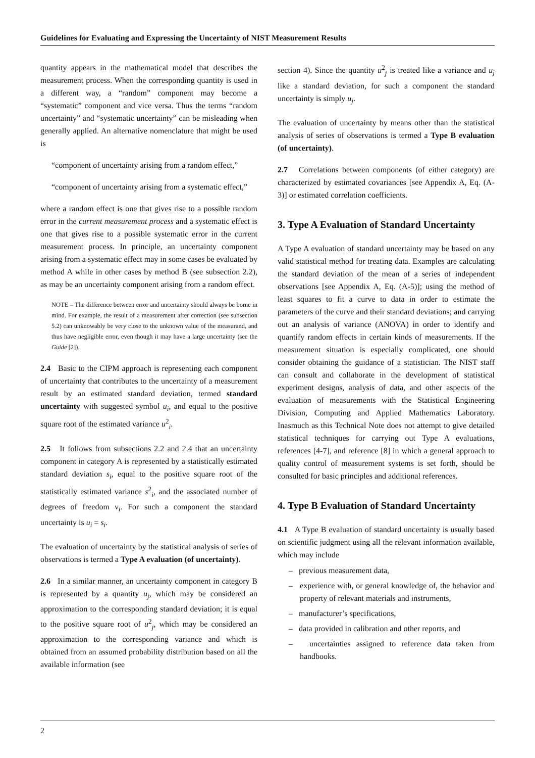Guidelines for Evaluating and Expressing the Uncertainty of NIST Measurement Results
quantity appears in the mathematical model that describes the measurement process. When the corresponding quantity is used in a different way, a “random” component may become a “systematic” component and vice versa. Thus the terms “random uncertainty” and “systematic uncertainty” can be misleading when generally applied. An alternative nomenclature that might be used is
“component of uncertainty arising from a random effect,”
“component of uncertainty arising from a systematic effect,”
where a random effect is one that gives rise to a possible random error in the current measurement process and a systematic effect is one that gives rise to a possible systematic error in the current measurement process. In principle, an uncertainty component arising from a systematic effect may in some cases be evaluated by method A while in other cases by method B (see subsection 2.2), as may be an uncertainty component arising from a random effect.
NOTE – The difference between error and uncertainty should always be borne in mind. For example, the result of a measurement after correction (see subsection 5.2) can unknowably be very close to the unknown value of the measurand, and thus have negligible error, even though it may have a large uncertainty (see the Guide [2]).
2.4 Basic to the CIPM approach is representing each component of uncertainty that contributes to the uncertainty of a measurement result by an estimated standard deviation, termed standard uncertainty with suggested symbol u<sub>i</sub>, and equal to the positive square root of the estimated variance u<sup>2</sup><sub>i</sub>.
2.5 It follows from subsections 2.2 and 2.4 that an uncertainty component in category A is represented by a statistically estimated standard deviation s<sub>i</sub>, equal to the positive square root of the statistically estimated variance s<sup>2</sup><sub>i</sub>, and the associated number of degrees of freedom ν<sub>i</sub>. For such a component the standard uncertainty is u<sub>i</sub> = s<sub>i</sub>.
The evaluation of uncertainty by the statistical analysis of series of observations is termed a Type A evaluation (of uncertainty).
2.6 In a similar manner, an uncertainty component in category B is represented by a quantity u<sub>j</sub>, which may be considered an approximation to the corresponding standard deviation; it is equal to the positive square root of u<sup>2</sup><sub>j</sub>, which may be considered an approximation to the corresponding variance and which is obtained from an assumed probability distribution based on all the available information (see
section 4). Since the quantity u<sup>2</sup><sub>j</sub> is treated like a variance and u<sub>j</sub> like a standard deviation, for such a component the standard uncertainty is simply u<sub>j</sub>.
The evaluation of uncertainty by means other than the statistical analysis of series of observations is termed a Type B evaluation (of uncertainty).
2.7 Correlations between components (of either category) are characterized by estimated covariances [see Appendix A, Eq. (A-3)] or estimated correlation coefficients.
3. Type A Evaluation of Standard Uncertainty
A Type A evaluation of standard uncertainty may be based on any valid statistical method for treating data. Examples are calculating the standard deviation of the mean of a series of independent observations [see Appendix A, Eq. (A-5)]; using the method of least squares to fit a curve to data in order to estimate the parameters of the curve and their standard deviations; and carrying out an analysis of variance (ANOVA) in order to identify and quantify random effects in certain kinds of measurements. If the measurement situation is especially complicated, one should consider obtaining the guidance of a statistician. The NIST staff can consult and collaborate in the development of statistical experiment designs, analysis of data, and other aspects of the evaluation of measurements with the Statistical Engineering Division, Computing and Applied Mathematics Laboratory. Inasmuch as this Technical Note does not attempt to give detailed statistical techniques for carrying out Type A evaluations, references [4-7], and reference [8] in which a general approach to quality control of measurement systems is set forth, should be consulted for basic principles and additional references.
4. Type B Evaluation of Standard Uncertainty
4.1 A Type B evaluation of standard uncertainty is usually based on scientific judgment using all the relevant information available, which may include
– previous measurement data,
– experience with, or general knowledge of, the behavior and property of relevant materials and instruments,
– manufacturer’s specifications,
– data provided in calibration and other reports, and
– uncertainties assigned to reference data taken from handbooks.
2